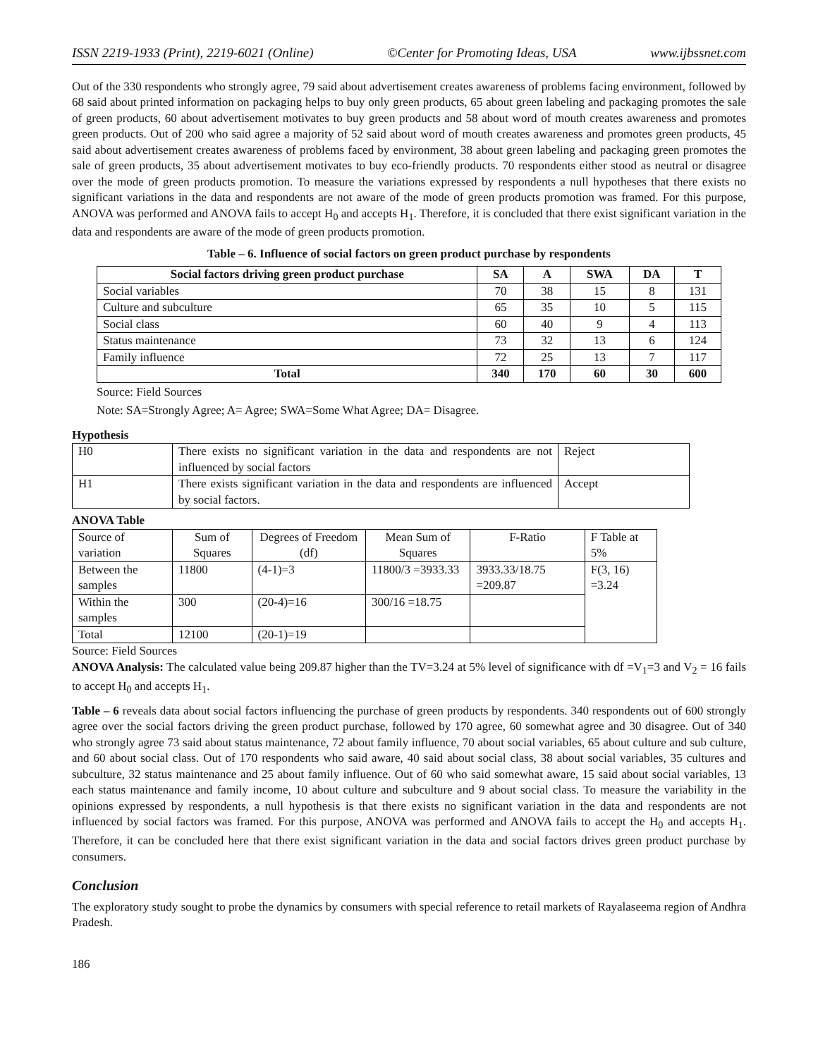ISSN 2219-1933 (Print), 2219-6021 (Online) ©Center for Promoting Ideas, USA www.ijbssnet.com
Out of the 330 respondents who strongly agree, 79 said about advertisement creates awareness of problems facing environment, followed by 68 said about printed information on packaging helps to buy only green products, 65 about green labeling and packaging promotes the sale of green products, 60 about advertisement motivates to buy green products and 58 about word of mouth creates awareness and promotes green products. Out of 200 who said agree a majority of 52 said about word of mouth creates awareness and promotes green products, 45 said about advertisement creates awareness of problems faced by environment, 38 about green labeling and packaging green promotes the sale of green products, 35 about advertisement motivates to buy eco-friendly products. 70 respondents either stood as neutral or disagree over the mode of green products promotion. To measure the variations expressed by respondents a null hypotheses that there exists no significant variations in the data and respondents are not aware of the mode of green products promotion was framed. For this purpose, ANOVA was performed and ANOVA fails to accept H<sub>0</sub> and accepts H<sub>1</sub>. Therefore, it is concluded that there exist significant variation in the data and respondents are aware of the mode of green products promotion.
Table – 6. Influence of social factors on green product purchase by respondents
| Social factors driving green product purchase | SA | A | SWA | DA | T |
| --- | --- | --- | --- | --- | --- |
| Social variables | 70 | 38 | 15 | 8 | 131 |
| Culture and subculture | 65 | 35 | 10 | 5 | 115 |
| Social class | 60 | 40 | 9 | 4 | 113 |
| Status maintenance | 73 | 32 | 13 | 6 | 124 |
| Family influence | 72 | 25 | 13 | 7 | 117 |
| Total | 340 | 170 | 60 | 30 | 600 |
Source: Field Sources
Note: SA=Strongly Agree; A= Agree; SWA=Some What Agree; DA= Disagree.
Hypothesis
| H0 | There exists no significant variation in the data and respondents are not influenced by social factors | Reject |
| H1 | There exists significant variation in the data and respondents are influenced by social factors. | Accept |
ANOVA Table
| Source of variation | Sum of Squares | Degrees of Freedom (df) | Mean Sum of Squares | F-Ratio | F Table at 5% |
| Between the samples | 11800 | (4-1)=3 | 11800/3 =3933.33 | 3933.33/18.75 =209.87 | F(3, 16) =3.24 |
| Within the samples | 300 | (20-4)=16 | 300/16 =18.75 | | |
| Total | 12100 | (20-1)=19 | | | |
Source: Field Sources
ANOVA Analysis: The calculated value being 209.87 higher than the TV=3.24 at 5% level of significance with df =V<sub>1</sub>=3 and V<sub>2</sub> = 16 fails to accept H<sub>0</sub> and accepts H<sub>1</sub>.
Table – 6 reveals data about social factors influencing the purchase of green products by respondents. 340 respondents out of 600 strongly agree over the social factors driving the green product purchase, followed by 170 agree, 60 somewhat agree and 30 disagree. Out of 340 who strongly agree 73 said about status maintenance, 72 about family influence, 70 about social variables, 65 about culture and sub culture, and 60 about social class. Out of 170 respondents who said aware, 40 said about social class, 38 about social variables, 35 cultures and subculture, 32 status maintenance and 25 about family influence. Out of 60 who said somewhat aware, 15 said about social variables, 13 each status maintenance and family income, 10 about culture and subculture and 9 about social class. To measure the variability in the opinions expressed by respondents, a null hypothesis is that there exists no significant variation in the data and respondents are not influenced by social factors was framed. For this purpose, ANOVA was performed and ANOVA fails to accept the H<sub>0</sub> and accepts H<sub>1</sub>. Therefore, it can be concluded here that there exist significant variation in the data and social factors drives green product purchase by consumers.
Conclusion
The exploratory study sought to probe the dynamics by consumers with special reference to retail markets of Rayalaseema region of Andhra Pradesh.
186